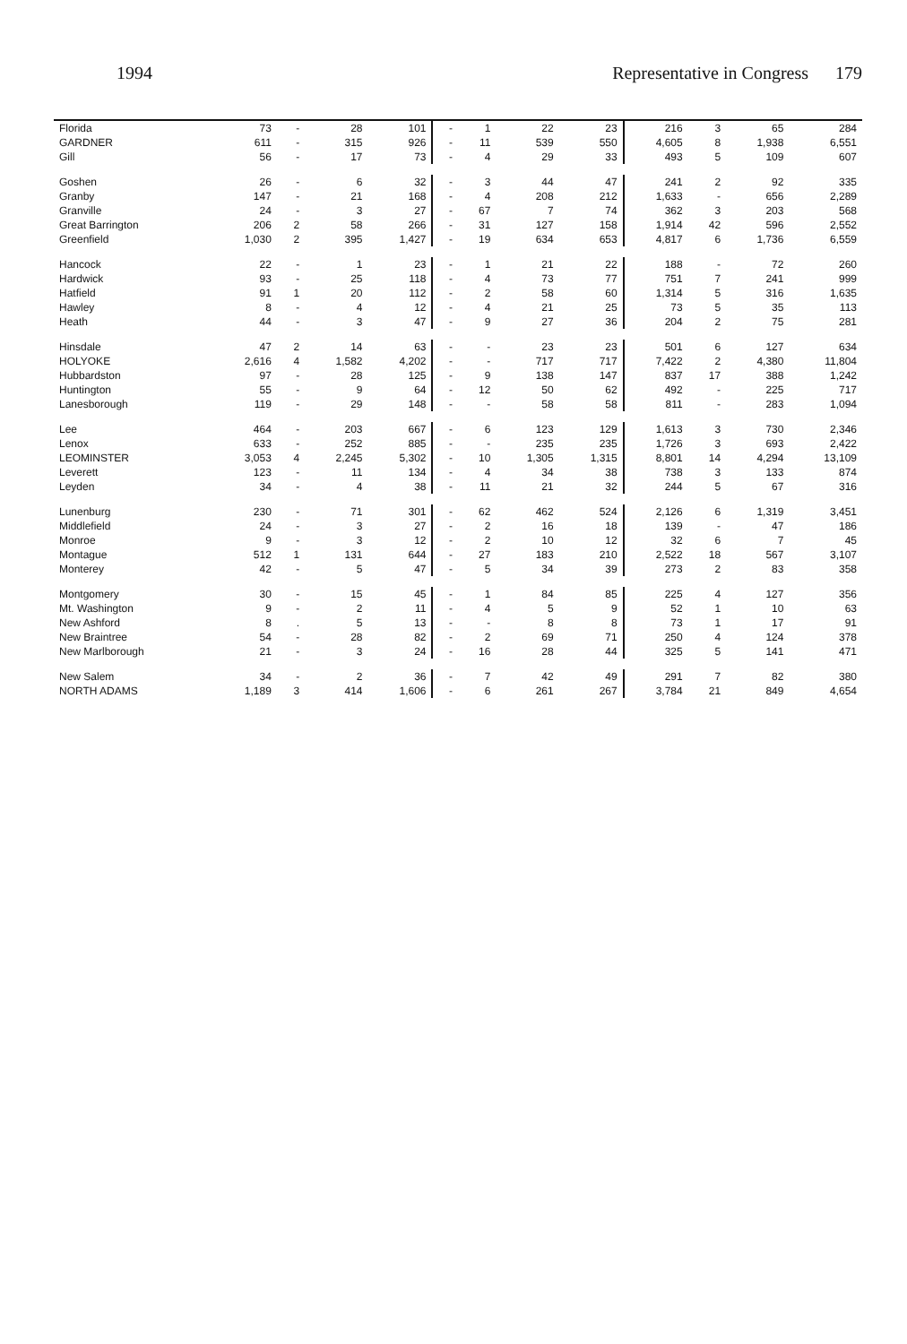1994 Representative in Congress 179
| Florida | 73 | - | 28 | 101 | - | 1 | 22 | 23 | 216 | 3 | 65 | 284 |
| GARDNER | 611 | - | 315 | 926 | - | 11 | 539 | 550 | 4,605 | 8 | 1,938 | 6,551 |
| Gill | 56 | - | 17 | 73 | - | 4 | 29 | 33 | 493 | 5 | 109 | 607 |
| Goshen | 26 | - | 6 | 32 | - | 3 | 44 | 47 | 241 | 2 | 92 | 335 |
| Granby | 147 | - | 21 | 168 | - | 4 | 208 | 212 | 1,633 | - | 656 | 2,289 |
| Granville | 24 | - | 3 | 27 | - | 67 | 7 | 74 | 362 | 3 | 203 | 568 |
| Great Barrington | 206 | 2 | 58 | 266 | - | 31 | 127 | 158 | 1,914 | 42 | 596 | 2,552 |
| Greenfield | 1,030 | 2 | 395 | 1,427 | - | 19 | 634 | 653 | 4,817 | 6 | 1,736 | 6,559 |
| Hancock | 22 | - | 1 | 23 | - | 1 | 21 | 22 | 188 | - | 72 | 260 |
| Hardwick | 93 | - | 25 | 118 | - | 4 | 73 | 77 | 751 | 7 | 241 | 999 |
| Hatfield | 91 | 1 | 20 | 112 | - | 2 | 58 | 60 | 1,314 | 5 | 316 | 1,635 |
| Hawley | 8 | - | 4 | 12 | - | 4 | 21 | 25 | 73 | 5 | 35 | 113 |
| Heath | 44 | - | 3 | 47 | - | 9 | 27 | 36 | 204 | 2 | 75 | 281 |
| Hinsdale | 47 | 2 | 14 | 63 | - | - | 23 | 23 | 501 | 6 | 127 | 634 |
| HOLYOKE | 2,616 | 4 | 1,582 | 4,202 | - | - | 717 | 717 | 7,422 | 2 | 4,380 | 11,804 |
| Hubbardston | 97 | - | 28 | 125 | - | 9 | 138 | 147 | 837 | 17 | 388 | 1,242 |
| Huntington | 55 | - | 9 | 64 | - | 12 | 50 | 62 | 492 | - | 225 | 717 |
| Lanesborough | 119 | - | 29 | 148 | - | - | 58 | 58 | 811 | - | 283 | 1,094 |
| Lee | 464 | - | 203 | 667 | - | 6 | 123 | 129 | 1,613 | 3 | 730 | 2,346 |
| Lenox | 633 | - | 252 | 885 | - | - | 235 | 235 | 1,726 | 3 | 693 | 2,422 |
| LEOMINSTER | 3,053 | 4 | 2,245 | 5,302 | - | 10 | 1,305 | 1,315 | 8,801 | 14 | 4,294 | 13,109 |
| Leverett | 123 | - | 11 | 134 | - | 4 | 34 | 38 | 738 | 3 | 133 | 874 |
| Leyden | 34 | - | 4 | 38 | - | 11 | 21 | 32 | 244 | 5 | 67 | 316 |
| Lunenburg | 230 | - | 71 | 301 | - | 62 | 462 | 524 | 2,126 | 6 | 1,319 | 3,451 |
| Middlefield | 24 | - | 3 | 27 | - | 2 | 16 | 18 | 139 | - | 47 | 186 |
| Monroe | 9 | - | 3 | 12 | - | 2 | 10 | 12 | 32 | 6 | 7 | 45 |
| Montague | 512 | 1 | 131 | 644 | - | 27 | 183 | 210 | 2,522 | 18 | 567 | 3,107 |
| Monterey | 42 | - | 5 | 47 | - | 5 | 34 | 39 | 273 | 2 | 83 | 358 |
| Montgomery | 30 | - | 15 | 45 | - | 1 | 84 | 85 | 225 | 4 | 127 | 356 |
| Mt. Washington | 9 | - | 2 | 11 | - | 4 | 5 | 9 | 52 | 1 | 10 | 63 |
| New Ashford | 8 | . | 5 | 13 | - | - | 8 | 8 | 73 | 1 | 17 | 91 |
| New Braintree | 54 | - | 28 | 82 | - | 2 | 69 | 71 | 250 | 4 | 124 | 378 |
| New Marlborough | 21 | - | 3 | 24 | - | 16 | 28 | 44 | 325 | 5 | 141 | 471 |
| New Salem | 34 | - | 2 | 36 | - | 7 | 42 | 49 | 291 | 7 | 82 | 380 |
| NORTH ADAMS | 1,189 | 3 | 414 | 1,606 | - | 6 | 261 | 267 | 3,784 | 21 | 849 | 4,654 |